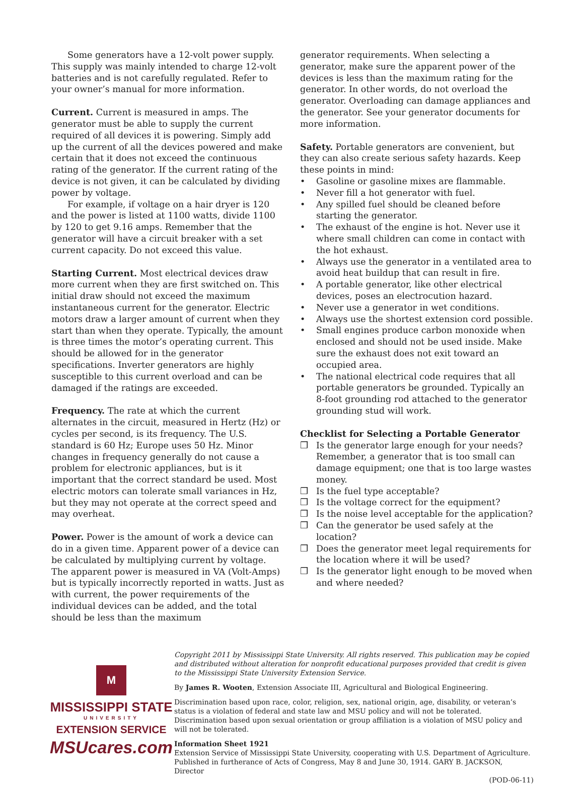Some generators have a 12-volt power supply. This supply was mainly intended to charge 12-volt batteries and is not carefully regulated. Refer to your owner’s manual for more information.
Current. Current is measured in amps. The generator must be able to supply the current required of all devices it is powering. Simply add up the current of all the devices powered and make certain that it does not exceed the continuous rating of the generator. If the current rating of the device is not given, it can be calculated by dividing power by voltage.
For example, if voltage on a hair dryer is 120 and the power is listed at 1100 watts, divide 1100 by 120 to get 9.16 amps. Remember that the generator will have a circuit breaker with a set current capacity. Do not exceed this value.
Starting Current. Most electrical devices draw more current when they are first switched on. This initial draw should not exceed the maximum instantaneous current for the generator. Electric motors draw a larger amount of current when they start than when they operate. Typically, the amount is three times the motor’s operating current. This should be allowed for in the generator specifications. Inverter generators are highly susceptible to this current overload and can be damaged if the ratings are exceeded.
Frequency. The rate at which the current alternates in the circuit, measured in Hertz (Hz) or cycles per second, is its frequency. The U.S. standard is 60 Hz; Europe uses 50 Hz. Minor changes in frequency generally do not cause a problem for electronic appliances, but is it important that the correct standard be used. Most electric motors can tolerate small variances in Hz, but they may not operate at the correct speed and may overheat.
Power. Power is the amount of work a device can do in a given time. Apparent power of a device can be calculated by multiplying current by voltage. The apparent power is measured in VA (Volt-Amps) but is typically incorrectly reported in watts. Just as with current, the power requirements of the individual devices can be added, and the total should be less than the maximum
generator requirements. When selecting a generator, make sure the apparent power of the devices is less than the maximum rating for the generator. In other words, do not overload the generator. Overloading can damage appliances and the generator. See your generator documents for more information.
Safety. Portable generators are convenient, but they can also create serious safety hazards. Keep these points in mind:
• Gasoline or gasoline mixes are flammable.
• Never fill a hot generator with fuel.
• Any spilled fuel should be cleaned before starting the generator.
• The exhaust of the engine is hot. Never use it where small children can come in contact with the hot exhaust.
• Always use the generator in a ventilated area to avoid heat buildup that can result in fire.
• A portable generator, like other electrical devices, poses an electrocution hazard.
• Never use a generator in wet conditions.
• Always use the shortest extension cord possible.
• Small engines produce carbon monoxide when enclosed and should not be used inside. Make sure the exhaust does not exit toward an occupied area.
• The national electrical code requires that all portable generators be grounded. Typically an 8-foot grounding rod attached to the generator grounding stud will work.
Checklist for Selecting a Portable Generator
❒ Is the generator large enough for your needs? Remember, a generator that is too small can damage equipment; one that is too large wastes money.
❒ Is the fuel type acceptable?
❒ Is the voltage correct for the equipment?
❒ Is the noise level acceptable for the application?
❒ Can the generator be used safely at the location?
❒ Does the generator meet legal requirements for the location where it will be used?
❒ Is the generator light enough to be moved when and where needed?
M
MISSISSIPPI STATE
UNIVERSITY
EXTENSION SERVICE
MSUcares.com
Copyright 2011 by Mississippi State University. All rights reserved. This publication may be copied and distributed without alteration for nonprofit educational purposes provided that credit is given to the Mississippi State University Extension Service.
By James R. Wooten, Extension Associate III, Agricultural and Biological Engineering.
Discrimination based upon race, color, religion, sex, national origin, age, disability, or veteran’s status is a violation of federal and state law and MSU policy and will not be tolerated. Discrimination based upon sexual orientation or group affiliation is a violation of MSU policy and will not be tolerated.
Information Sheet 1921
Extension Service of Mississippi State University, cooperating with U.S. Department of Agriculture. Published in furtherance of Acts of Congress, May 8 and June 30, 1914. GARY B. JACKSON, Director
(POD-06-11)